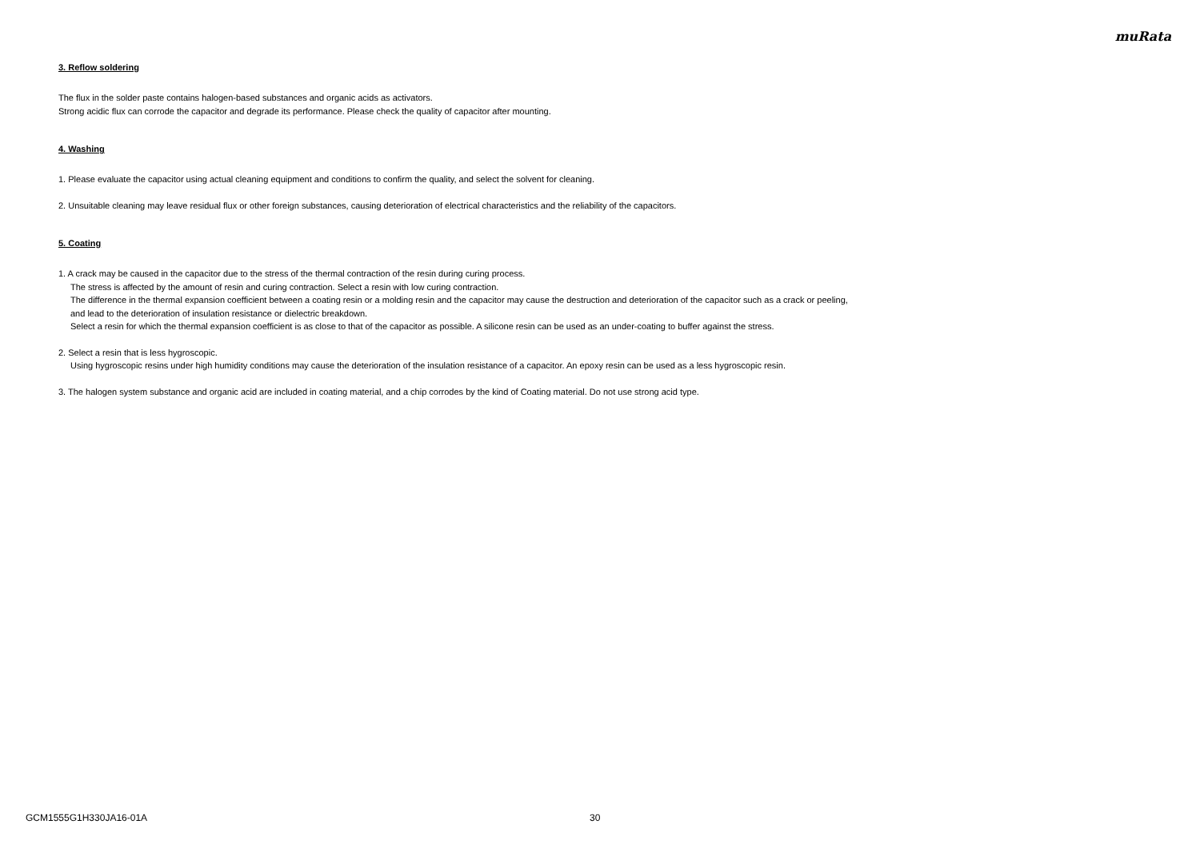muRata
3. Reflow soldering
The flux in the solder paste contains halogen-based substances and organic acids as activators.
Strong acidic flux can corrode the capacitor and degrade its performance. Please check the quality of capacitor after mounting.
4. Washing
1. Please evaluate the capacitor using actual cleaning equipment and conditions to confirm the quality, and select the solvent for cleaning.
2. Unsuitable cleaning may leave residual flux or other foreign substances, causing deterioration of electrical characteristics and the reliability of the capacitors.
5. Coating
1. A crack may be caused in the capacitor due to the stress of the thermal contraction of the resin during curing process.
The stress is affected by the amount of resin and curing contraction. Select a resin with low curing contraction.
The difference in the thermal expansion coefficient between a coating resin or a molding resin and the capacitor may cause the destruction and deterioration of the capacitor such as a crack or peeling,
and lead to the deterioration of insulation resistance or dielectric breakdown.
Select a resin for which the thermal expansion coefficient is as close to that of the capacitor as possible. A silicone resin can be used as an under-coating to buffer against the stress.
2. Select a resin that is less hygroscopic.
Using hygroscopic resins under high humidity conditions may cause the deterioration of the insulation resistance of a capacitor. An epoxy resin can be used as a less hygroscopic resin.
3. The halogen system substance and organic acid are included in coating material, and a chip corrodes by the kind of Coating material. Do not use strong acid type.
GCM1555G1H330JA16-01A 30